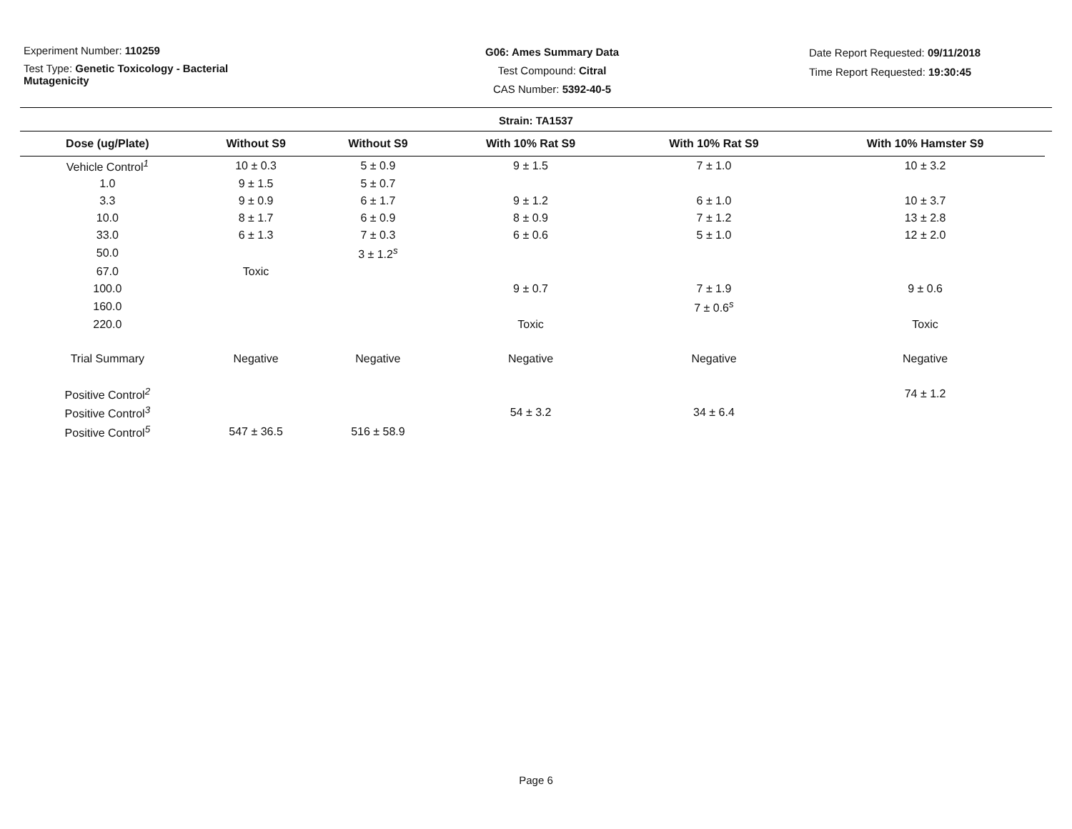Experiment Number: 110259
Test Type: Genetic Toxicology - Bacterial
Mutagenicity
G06: Ames Summary Data
Test Compound: Citral
CAS Number: 5392-40-5
Date Report Requested: 09/11/2018
Time Report Requested: 19:30:45
Strain: TA1537
| Dose (ug/Plate) | Without S9 | Without S9 | With 10% Rat S9 | With 10% Rat S9 | With 10% Hamster S9 |
| --- | --- | --- | --- | --- | --- |
| Vehicle Control<sup>1</sup> | 10 ± 0.3 | 5 ± 0.9 | 9 ± 1.5 | 7 ± 1.0 | 10 ± 3.2 |
| 1.0 | 9 ± 1.5 | 5 ± 0.7 | | | |
| 3.3 | 9 ± 0.9 | 6 ± 1.7 | 9 ± 1.2 | 6 ± 1.0 | 10 ± 3.7 |
| 10.0 | 8 ± 1.7 | 6 ± 0.9 | 8 ± 0.9 | 7 ± 1.2 | 13 ± 2.8 |
| 33.0 | 6 ± 1.3 | 7 ± 0.3 | 6 ± 0.6 | 5 ± 1.0 | 12 ± 2.0 |
| 50.0 | | 3 ± 1.2<sup>s</sup> | | | |
| 67.0 | Toxic | | | | |
| 100.0 | | | 9 ± 0.7 | 7 ± 1.9 | 9 ± 0.6 |
| 160.0 | | | | 7 ± 0.6<sup>s</sup> | |
| 220.0 | | | Toxic | | Toxic |
| Trial Summary | Negative | Negative | Negative | Negative | Negative |
| Positive Control<sup>2</sup> | | | | | 74 ± 1.2 |
| Positive Control<sup>3</sup> | | | 54 ± 3.2 | 34 ± 6.4 | |
| Positive Control<sup>5</sup> | 547 ± 36.5 | 516 ± 58.9 | | | |
Page 6